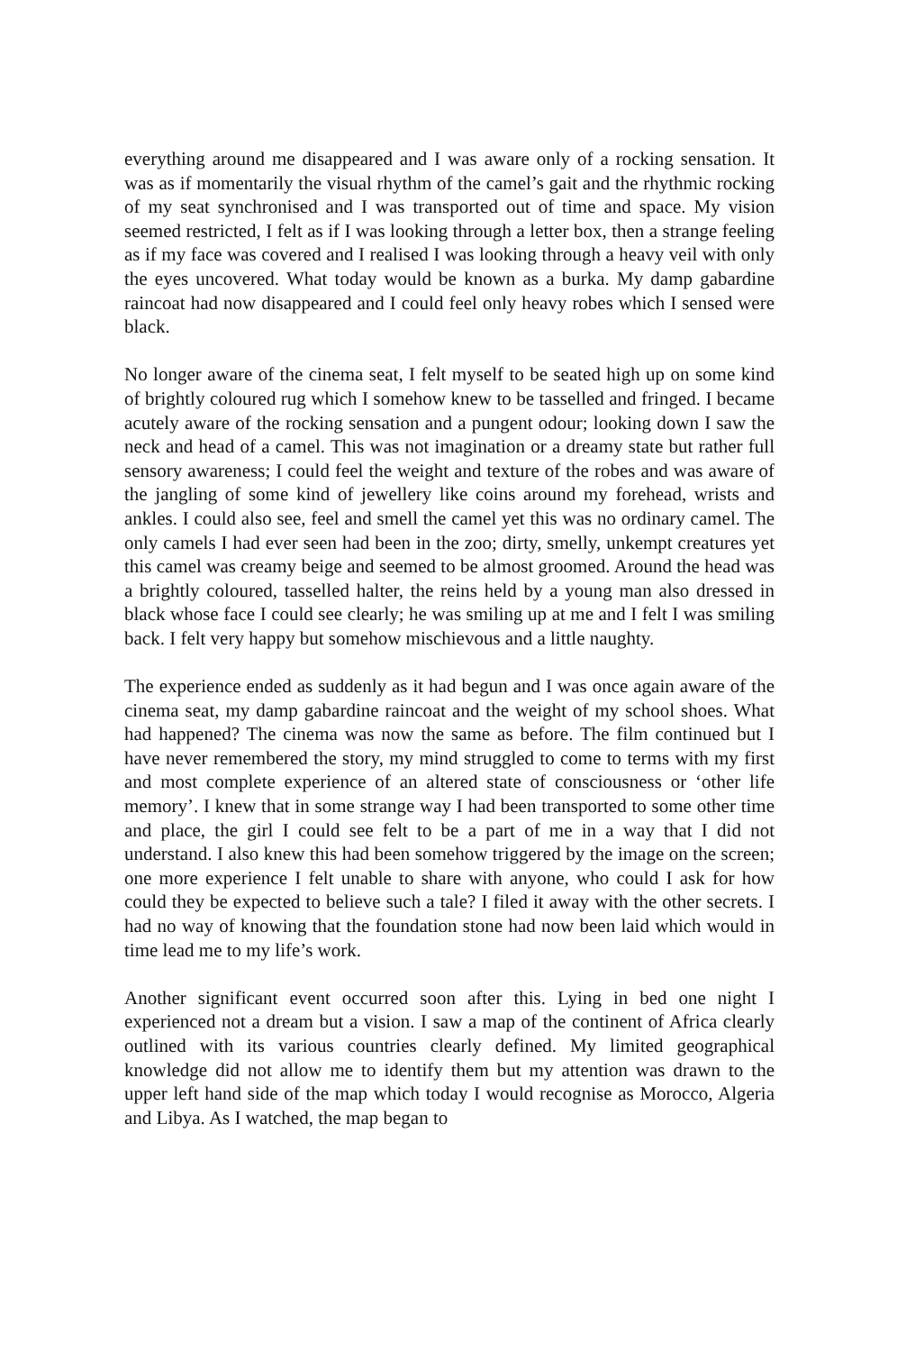everything around me disappeared and I was aware only of a rocking sensation. It was as if momentarily the visual rhythm of the camel’s gait and the rhythmic rocking of my seat synchronised and I was transported out of time and space. My vision seemed restricted, I felt as if I was looking through a letter box, then a strange feeling as if my face was covered and I realised I was looking through a heavy veil with only the eyes uncovered. What today would be known as a burka. My damp gabardine raincoat had now disappeared and I could feel only heavy robes which I sensed were black.
No longer aware of the cinema seat, I felt myself to be seated high up on some kind of brightly coloured rug which I somehow knew to be tasselled and fringed. I became acutely aware of the rocking sensation and a pungent odour; looking down I saw the neck and head of a camel. This was not imagination or a dreamy state but rather full sensory awareness; I could feel the weight and texture of the robes and was aware of the jangling of some kind of jewellery like coins around my forehead, wrists and ankles. I could also see, feel and smell the camel yet this was no ordinary camel. The only camels I had ever seen had been in the zoo; dirty, smelly, unkempt creatures yet this camel was creamy beige and seemed to be almost groomed. Around the head was a brightly coloured, tasselled halter, the reins held by a young man also dressed in black whose face I could see clearly; he was smiling up at me and I felt I was smiling back. I felt very happy but somehow mischievous and a little naughty.
The experience ended as suddenly as it had begun and I was once again aware of the cinema seat, my damp gabardine raincoat and the weight of my school shoes. What had happened? The cinema was now the same as before. The film continued but I have never remembered the story, my mind struggled to come to terms with my first and most complete experience of an altered state of consciousness or ‘other life memory’. I knew that in some strange way I had been transported to some other time and place, the girl I could see felt to be a part of me in a way that I did not understand. I also knew this had been somehow triggered by the image on the screen; one more experience I felt unable to share with anyone, who could I ask for how could they be expected to believe such a tale? I filed it away with the other secrets. I had no way of knowing that the foundation stone had now been laid which would in time lead me to my life’s work.
Another significant event occurred soon after this. Lying in bed one night I experienced not a dream but a vision. I saw a map of the continent of Africa clearly outlined with its various countries clearly defined. My limited geographical knowledge did not allow me to identify them but my attention was drawn to the upper left hand side of the map which today I would recognise as Morocco, Algeria and Libya. As I watched, the map began to